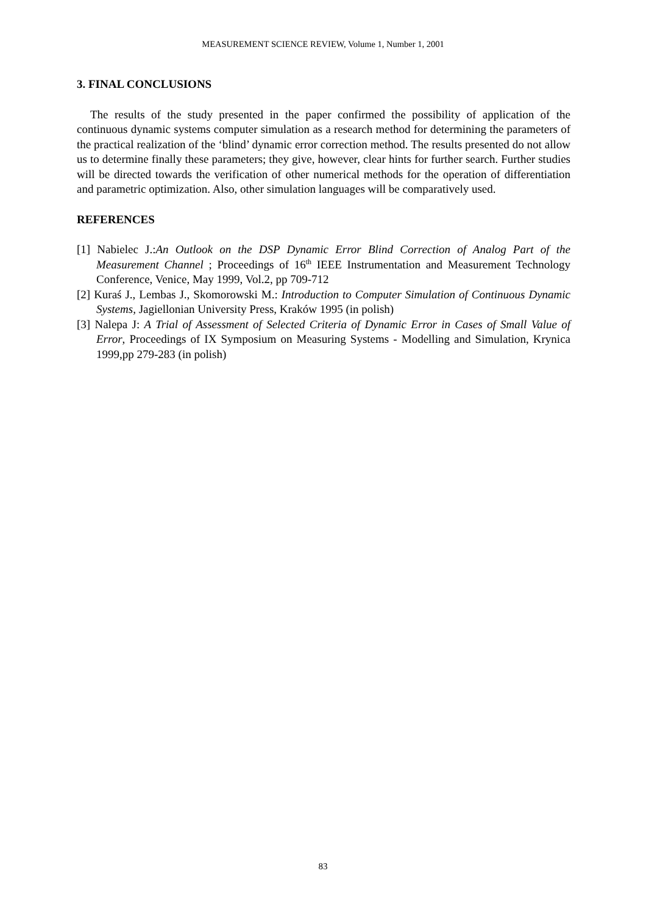MEASUREMENT SCIENCE REVIEW, Volume 1, Number 1, 2001
3. FINAL CONCLUSIONS
The results of the study presented in the paper confirmed the possibility of application of the continuous dynamic systems computer simulation as a research method for determining the parameters of the practical realization of the ‘blind’ dynamic error correction method. The results presented do not allow us to determine finally these parameters; they give, however, clear hints for further search. Further studies will be directed towards the verification of other numerical methods for the operation of differentiation and parametric optimization. Also, other simulation languages will be comparatively used.
REFERENCES
[1] Nabielec J.:An Outlook on the DSP Dynamic Error Blind Correction of Analog Part of the Measurement Channel ; Proceedings of 16<sup>th</sup> IEEE Instrumentation and Measurement Technology Conference, Venice, May 1999, Vol.2, pp 709-712
[2] Kuraś J., Lembas J., Skomorowski M.: Introduction to Computer Simulation of Continuous Dynamic Systems, Jagiellonian University Press, Kraków 1995 (in polish)
[3] Nalepa J: A Trial of Assessment of Selected Criteria of Dynamic Error in Cases of Small Value of Error, Proceedings of IX Symposium on Measuring Systems - Modelling and Simulation, Krynica 1999,pp 279-283 (in polish)
83